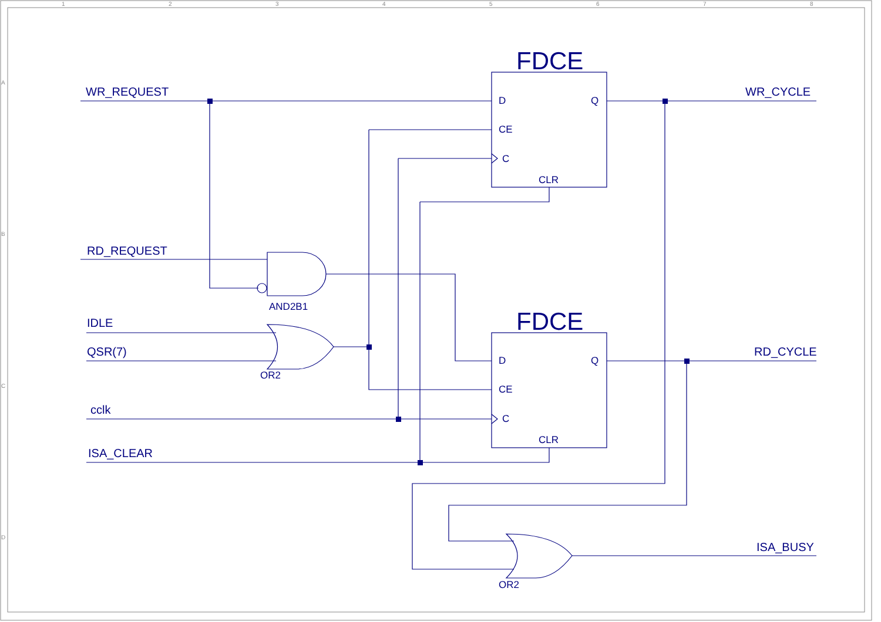1
2
3
4
5
6
7
8
A
B
C
D
WR_REQUEST
RD_REQUEST
IDLE
QSR(7)
cclk
ISA_CLEAR
WR_CYCLE
RD_CYCLE
ISA_BUSY
FDCE
FDCE
D
CE
C
CLR
Q
D
CE
C
CLR
Q
AND2B1
OR2
OR2